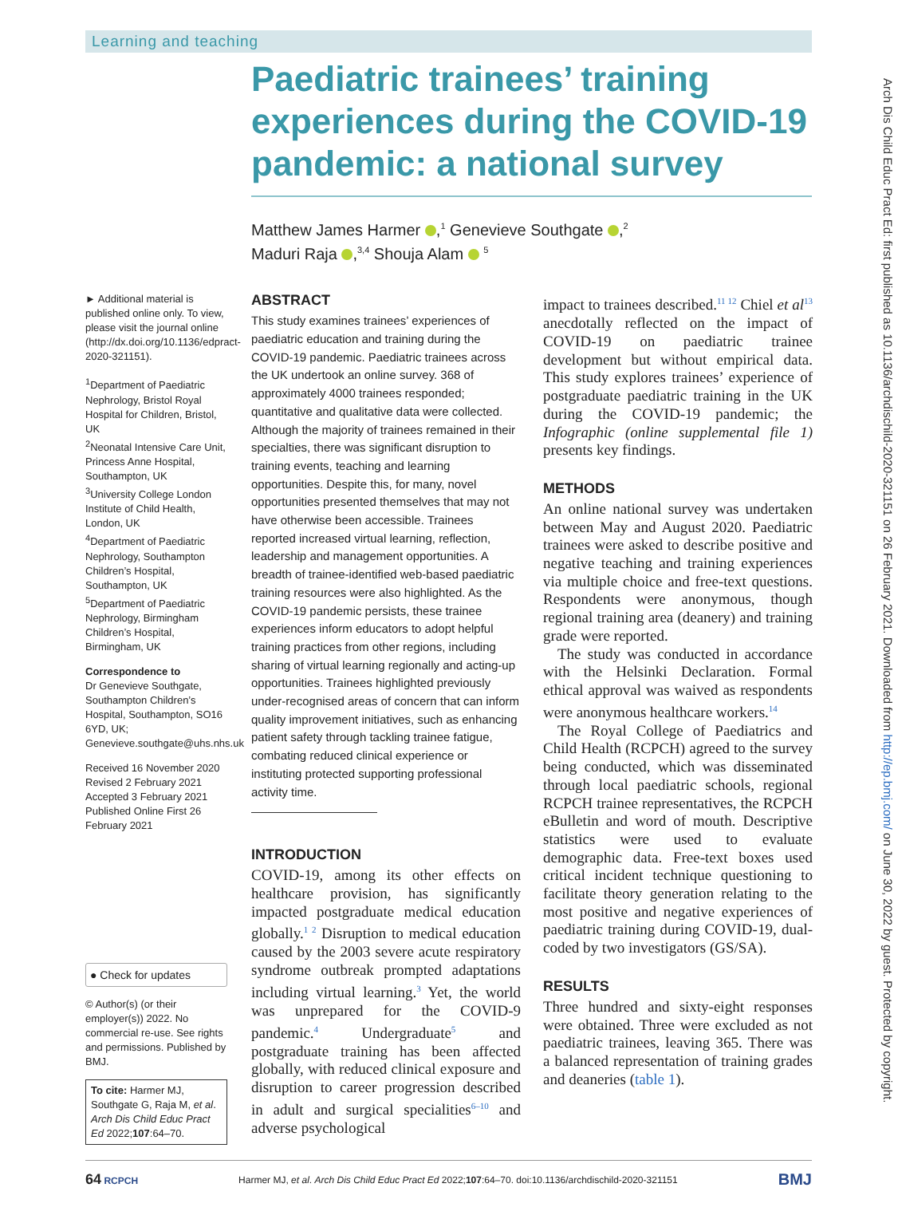Arch Dis Child Educ Pract Ed: first published as 10.1136/archdischild-2020-321151 on 26 February 2021. Downloaded from http://ep.bmj.com/ on June 30, 2022 by guest. Protected by copyright.
Learning and teaching
Paediatric trainees’ training experiences during the COVID-19 pandemic: a national survey
Matthew James Harmer ,<sup>1</sup> Genevieve Southgate ,<sup>2</sup>
Maduri Raja ,<sup>3,4</sup> Shouja Alam <sup>5</sup>
► Additional material is published online only. To view, please visit the journal online (http://dx.doi.org/10.1136/edpract-2020-321151).
<sup>1</sup> Department of Paediatric Nephrology, Bristol Royal Hospital for Children, Bristol, UK
<sup>2</sup> Neonatal Intensive Care Unit, Princess Anne Hospital, Southampton, UK
<sup>3</sup> University College London Institute of Child Health, London, UK
<sup>4</sup> Department of Paediatric Nephrology, Southampton Children’s Hospital, Southampton, UK
<sup>5</sup> Department of Paediatric Nephrology, Birmingham Children’s Hospital, Birmingham, UK
Correspondence to
Dr Genevieve Southgate, Southampton Children’s Hospital, Southampton, SO16 6YD, UK; Genevieve.southgate@uhs.nhs.uk
Received 16 November 2020
Revised 2 February 2021
Accepted 3 February 2021
Published Online First 26 February 2021
● Check for updates
© Author(s) (or their employer(s)) 2022. No commercial re-use. See rights and permissions. Published by BMJ.
To cite: Harmer MJ, Southgate G, Raja M, et al. Arch Dis Child Educ Pract Ed 2022;107:64–70.
ABSTRACT
This study examines trainees’ experiences of paediatric education and training during the COVID-19 pandemic. Paediatric trainees across the UK undertook an online survey. 368 of approximately 4000 trainees responded; quantitative and qualitative data were collected. Although the majority of trainees remained in their specialties, there was significant disruption to training events, teaching and learning opportunities. Despite this, for many, novel opportunities presented themselves that may not have otherwise been accessible. Trainees reported increased virtual learning, reflection, leadership and management opportunities. A breadth of trainee-identified web-based paediatric training resources were also highlighted. As the COVID-19 pandemic persists, these trainee experiences inform educators to adopt helpful training practices from other regions, including sharing of virtual learning regionally and acting-up opportunities. Trainees highlighted previously under-recognised areas of concern that can inform quality improvement initiatives, such as enhancing patient safety through tackling trainee fatigue, combating reduced clinical experience or instituting protected supporting professional activity time.
INTRODUCTION
COVID-19, among its other effects on healthcare provision, has significantly impacted postgraduate medical education globally.<sup>1 2</sup> Disruption to medical education caused by the 2003 severe acute respiratory syndrome outbreak prompted adaptations including virtual learning.<sup>3</sup> Yet, the world was unprepared for the COVID-9 pandemic.<sup>4</sup> Undergraduate<sup>5</sup> and postgraduate training has been affected globally, with reduced clinical exposure and disruption to career progression described in adult and surgical specialities<sup>6–10</sup> and adverse psychological
impact to trainees described.<sup>11 12</sup> Chiel et al<sup>13</sup> anecdotally reflected on the impact of COVID-19 on paediatric trainee development but without empirical data. This study explores trainees’ experience of postgraduate paediatric training in the UK during the COVID-19 pandemic; the Infographic (online supplemental file 1) presents key findings.
METHODS
An online national survey was undertaken between May and August 2020. Paediatric trainees were asked to describe positive and negative teaching and training experiences via multiple choice and free-text questions. Respondents were anonymous, though regional training area (deanery) and training grade were reported.
The study was conducted in accordance with the Helsinki Declaration. Formal ethical approval was waived as respondents were anonymous healthcare workers.<sup>14</sup>
The Royal College of Paediatrics and Child Health (RCPCH) agreed to the survey being conducted, which was disseminated through local paediatric schools, regional RCPCH trainee representatives, the RCPCH eBulletin and word of mouth. Descriptive statistics were used to evaluate demographic data. Free-text boxes used critical incident technique questioning to facilitate theory generation relating to the most positive and negative experiences of paediatric training during COVID-19, dual-coded by two investigators (GS/SA).
RESULTS
Three hundred and sixty-eight responses were obtained. Three were excluded as not paediatric trainees, leaving 365. There was a balanced representation of training grades and deaneries (table 1).
64 RCPCH Harmer MJ, et al. Arch Dis Child Educ Pract Ed 2022;107:64–70. doi:10.1136/archdischild-2020-321151 BMJ